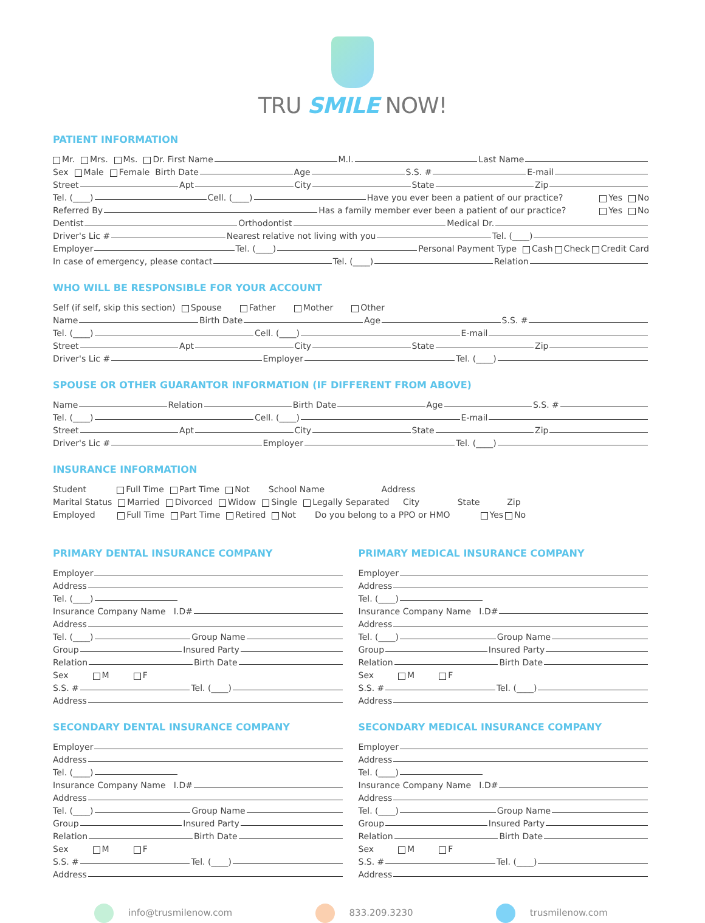TRU SMILE NOW!
PATIENT INFORMATION
Mr. Mrs. Ms. Dr. First Name M.I. Last Name
Sex Male Female Birth Date Age S.S. # E-mail
Street Apt City State Zip
Tel. (____) Cell. (____) Have you ever been a patient of our practice? Yes No
Referred By Has a family member ever been a patient of our practice? Yes No
Dentist Orthodontist Medical Dr.
Driver's Lic # Nearest relative not living with you Tel. (____)
Employer Tel. (____) Personal Payment Type Cash Check Credit Card
In case of emergency, please contact Tel. (____) Relation
WHO WILL BE RESPONSIBLE FOR YOUR ACCOUNT
Self (if self, skip this section) Spouse Father Mother Other
Name Birth Date Age S.S. #
Tel. (____) Cell. (____) E-mail
Street Apt City State Zip
Driver's Lic # Employer Tel. (____)
SPOUSE OR OTHER GUARANTOR INFORMATION (IF DIFFERENT FROM ABOVE)
Name Relation Birth Date Age S.S. #
Tel. (____) Cell. (____) E-mail
Street Apt City State Zip
Driver's Lic # Employer Tel. (____)
INSURANCE INFORMATION
Student Full Time Part Time Not School Name Address
Marital Status Married Divorced Widow Single Legally Separated City State Zip
Employed Full Time Part Time Retired Not Do you belong to a PPO or HMO Yes No
PRIMARY DENTAL INSURANCE COMPANY
Employer
Address
Tel. (____)
Insurance Company Name I.D#
Address
Tel. (____) Group Name
Group Insured Party
Relation Birth Date
Sex M F
S.S. # Tel. (____)
Address
SECONDARY DENTAL INSURANCE COMPANY
Employer
Address
Tel. (____)
Insurance Company Name I.D#
Address
Tel. (____) Group Name
Group Insured Party
Relation Birth Date
Sex M F
S.S. # Tel. (____)
Address
PRIMARY MEDICAL INSURANCE COMPANY
Employer
Address
Tel. (____)
Insurance Company Name I.D#
Address
Tel. (____) Group Name
Group Insured Party
Relation Birth Date
Sex M F
S.S. # Tel. (____)
Address
SECONDARY MEDICAL INSURANCE COMPANY
Employer
Address
Tel. (____)
Insurance Company Name I.D#
Address
Tel. (____) Group Name
Group Insured Party
Relation Birth Date
Sex M F
S.S. # Tel. (____)
Address
info@trusmilenow.com 833.209.3230 trusmilenow.com